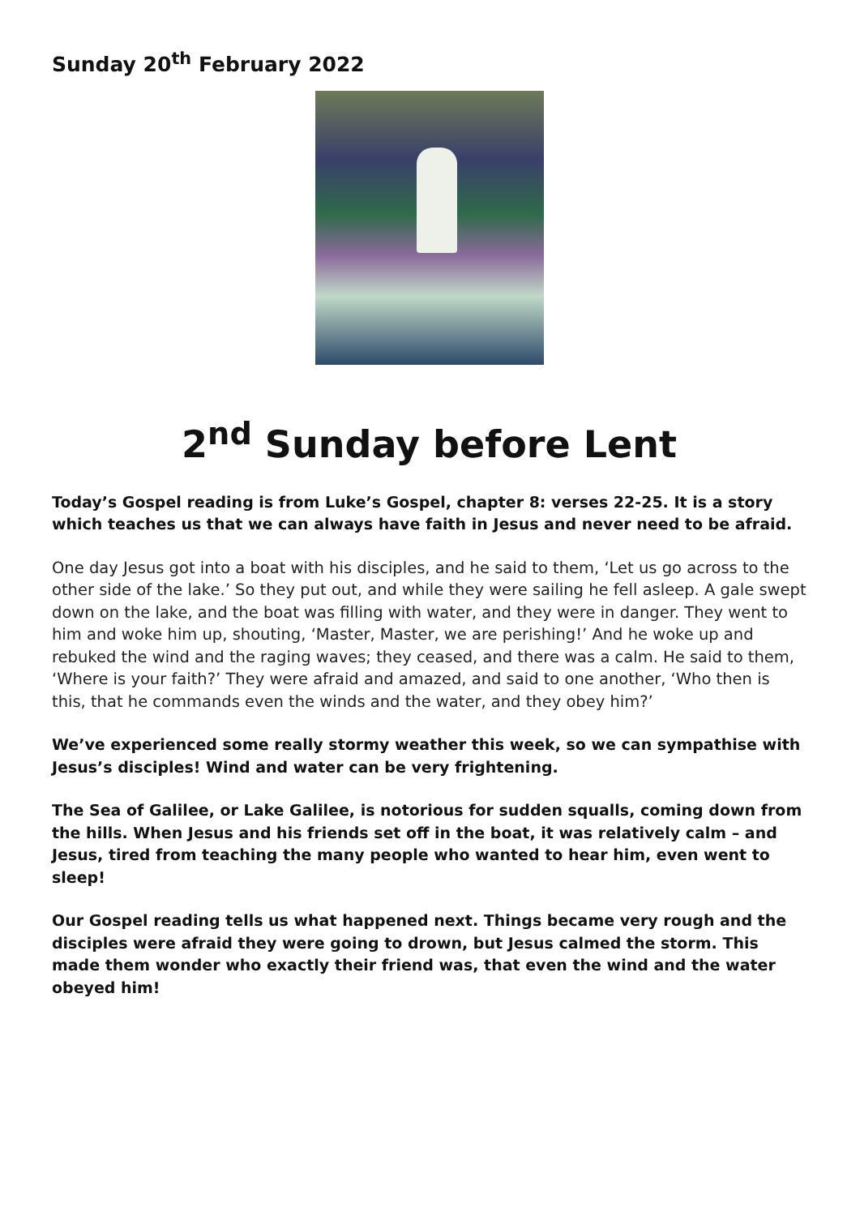Sunday 20<sup>th</sup> February 2022
2<sup>nd</sup> Sunday before Lent
Today’s Gospel reading is from Luke’s Gospel, chapter 8: verses 22-25. It is a story which teaches us that we can always have faith in Jesus and never need to be afraid.
One day Jesus got into a boat with his disciples, and he said to them, ‘Let us go across to the other side of the lake.’ So they put out, and while they were sailing he fell asleep. A gale swept down on the lake, and the boat was filling with water, and they were in danger. They went to him and woke him up, shouting, ‘Master, Master, we are perishing!’ And he woke up and rebuked the wind and the raging waves; they ceased, and there was a calm. He said to them, ‘Where is your faith?’ They were afraid and amazed, and said to one another, ‘Who then is this, that he commands even the winds and the water, and they obey him?’
We’ve experienced some really stormy weather this week, so we can sympathise with Jesus’s disciples! Wind and water can be very frightening.
The Sea of Galilee, or Lake Galilee, is notorious for sudden squalls, coming down from the hills. When Jesus and his friends set off in the boat, it was relatively calm – and Jesus, tired from teaching the many people who wanted to hear him, even went to sleep!
Our Gospel reading tells us what happened next. Things became very rough and the disciples were afraid they were going to drown, but Jesus calmed the storm. This made them wonder who exactly their friend was, that even the wind and the water obeyed him!